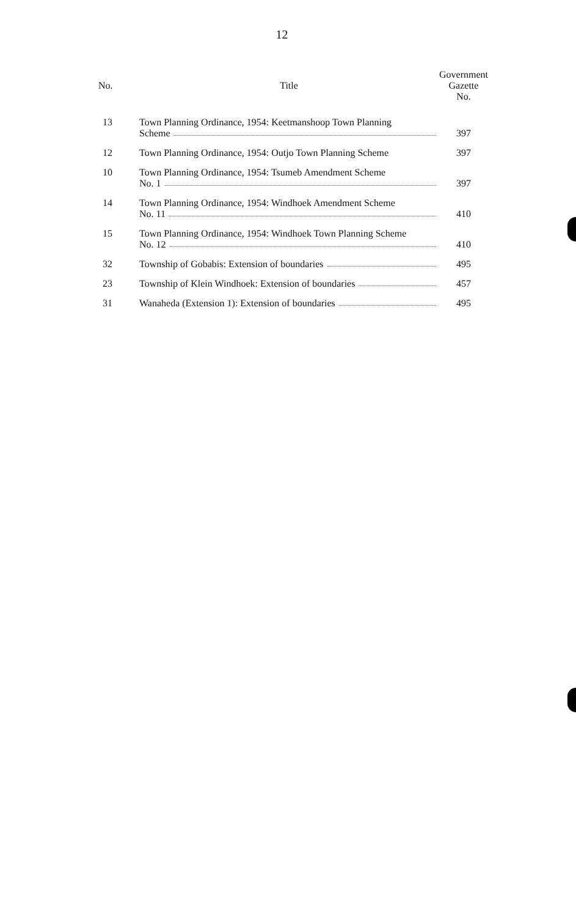12
| No. | Title | Government Gazette No. |
| --- | --- | --- |
| 13 | Town Planning Ordinance, 1954: Keetmanshoop Town Planning Scheme | 397 |
| 12 | Town Planning Ordinance, 1954: Outjo Town Planning Scheme | 397 |
| 10 | Town Planning Ordinance, 1954: Tsumeb Amendment Scheme No. 1 | 397 |
| 14 | Town Planning Ordinance, 1954: Windhoek Amendment Scheme No. 11 | 410 |
| 15 | Town Planning Ordinance, 1954: Windhoek Town Planning Scheme No. 12 | 410 |
| 32 | Township of Gobabis: Extension of boundaries | 495 |
| 23 | Township of Klein Windhoek: Extension of boundaries | 457 |
| 31 | Wanaheda (Extension 1): Extension of boundaries | 495 |